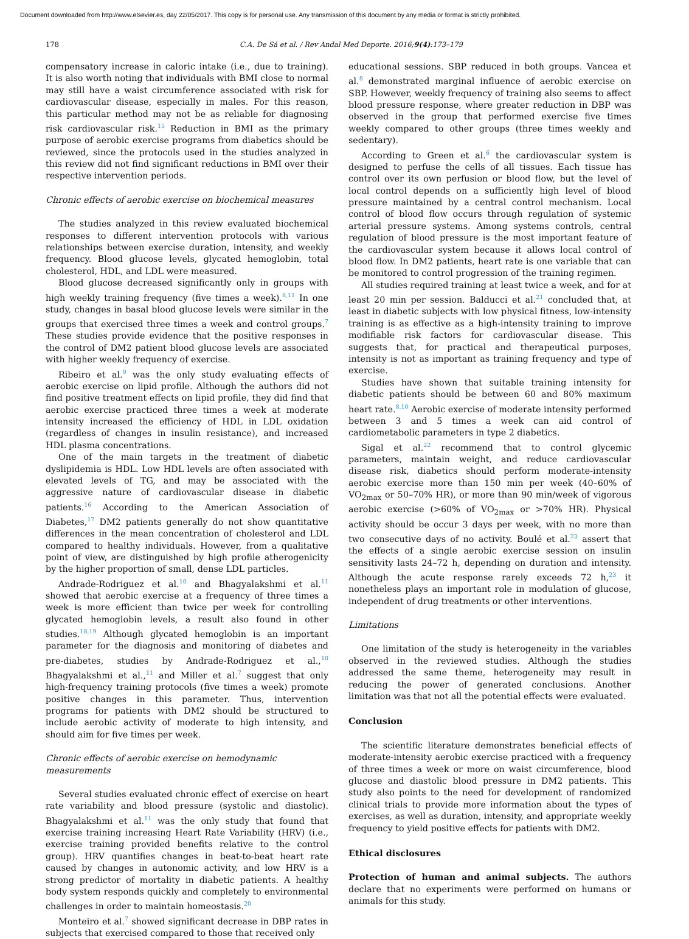Document downloaded from http://www.elsevier.es, day 22/05/2017. This copy is for personal use. Any transmission of this document by any media or format is strictly prohibited.
178 C.A. De Sá et al. / Rev Andal Med Deporte. 2016;9(4):173–179
compensatory increase in caloric intake (i.e., due to training). It is also worth noting that individuals with BMI close to normal may still have a waist circumference associated with risk for cardiovascular disease, especially in males. For this reason, this particular method may not be as reliable for diagnosing risk cardiovascular risk.<sup>15</sup> Reduction in BMI as the primary purpose of aerobic exercise programs from diabetics should be reviewed, since the protocols used in the studies analyzed in this review did not find significant reductions in BMI over their respective intervention periods.
Chronic effects of aerobic exercise on biochemical measures
The studies analyzed in this review evaluated biochemical responses to different intervention protocols with various relationships between exercise duration, intensity, and weekly frequency. Blood glucose levels, glycated hemoglobin, total cholesterol, HDL, and LDL were measured.
Blood glucose decreased significantly only in groups with high weekly training frequency (five times a week).<sup>8,11</sup> In one study, changes in basal blood glucose levels were similar in the groups that exercised three times a week and control groups.<sup>7</sup> These studies provide evidence that the positive responses in the control of DM2 patient blood glucose levels are associated with higher weekly frequency of exercise.
Ribeiro et al.<sup>9</sup> was the only study evaluating effects of aerobic exercise on lipid profile. Although the authors did not find positive treatment effects on lipid profile, they did find that aerobic exercise practiced three times a week at moderate intensity increased the efficiency of HDL in LDL oxidation (regardless of changes in insulin resistance), and increased HDL plasma concentrations.
One of the main targets in the treatment of diabetic dyslipidemia is HDL. Low HDL levels are often associated with elevated levels of TG, and may be associated with the aggressive nature of cardiovascular disease in diabetic patients.<sup>16</sup> According to the American Association of Diabetes,<sup>17</sup> DM2 patients generally do not show quantitative differences in the mean concentration of cholesterol and LDL compared to healthy individuals. However, from a qualitative point of view, are distinguished by high profile atherogenicity by the higher proportion of small, dense LDL particles.
Andrade-Rodriguez et al.<sup>10</sup> and Bhagyalakshmi et al.<sup>11</sup> showed that aerobic exercise at a frequency of three times a week is more efficient than twice per week for controlling glycated hemoglobin levels, a result also found in other studies.<sup>18,19</sup> Although glycated hemoglobin is an important parameter for the diagnosis and monitoring of diabetes and pre-diabetes, studies by Andrade-Rodriguez et al.,<sup>10</sup> Bhagyalakshmi et al.,<sup>11</sup> and Miller et al.<sup>7</sup> suggest that only high-frequency training protocols (five times a week) promote positive changes in this parameter. Thus, intervention programs for patients with DM2 should be structured to include aerobic activity of moderate to high intensity, and should aim for five times per week.
Chronic effects of aerobic exercise on hemodynamic measurements
Several studies evaluated chronic effect of exercise on heart rate variability and blood pressure (systolic and diastolic). Bhagyalakshmi et al.<sup>11</sup> was the only study that found that exercise training increasing Heart Rate Variability (HRV) (i.e., exercise training provided benefits relative to the control group). HRV quantifies changes in beat-to-beat heart rate caused by changes in autonomic activity, and low HRV is a strong predictor of mortality in diabetic patients. A healthy body system responds quickly and completely to environmental challenges in order to maintain homeostasis.<sup>20</sup>
Monteiro et al.<sup>7</sup> showed significant decrease in DBP rates in subjects that exercised compared to those that received only
educational sessions. SBP reduced in both groups. Vancea et al.<sup>8</sup> demonstrated marginal influence of aerobic exercise on SBP. However, weekly frequency of training also seems to affect blood pressure response, where greater reduction in DBP was observed in the group that performed exercise five times weekly compared to other groups (three times weekly and sedentary).
According to Green et al.<sup>6</sup> the cardiovascular system is designed to perfuse the cells of all tissues. Each tissue has control over its own perfusion or blood flow, but the level of local control depends on a sufficiently high level of blood pressure maintained by a central control mechanism. Local control of blood flow occurs through regulation of systemic arterial pressure systems. Among systems controls, central regulation of blood pressure is the most important feature of the cardiovascular system because it allows local control of blood flow. In DM2 patients, heart rate is one variable that can be monitored to control progression of the training regimen.
All studies required training at least twice a week, and for at least 20 min per session. Balducci et al.<sup>21</sup> concluded that, at least in diabetic subjects with low physical fitness, low-intensity training is as effective as a high-intensity training to improve modifiable risk factors for cardiovascular disease. This suggests that, for practical and therapeutical purposes, intensity is not as important as training frequency and type of exercise.
Studies have shown that suitable training intensity for diabetic patients should be between 60 and 80% maximum heart rate.<sup>8,10</sup> Aerobic exercise of moderate intensity performed between 3 and 5 times a week can aid control of cardiometabolic parameters in type 2 diabetics.
Sigal et al.<sup>22</sup> recommend that to control glycemic parameters, maintain weight, and reduce cardiovascular disease risk, diabetics should perform moderate-intensity aerobic exercise more than 150 min per week (40–60% of VO<sub>2max</sub> or 50–70% HR), or more than 90 min/week of vigorous aerobic exercise (>60% of VO<sub>2max</sub> or >70% HR). Physical activity should be occur 3 days per week, with no more than two consecutive days of no activity. Boulé et al.<sup>23</sup> assert that the effects of a single aerobic exercise session on insulin sensitivity lasts 24–72 h, depending on duration and intensity. Although the acute response rarely exceeds 72 h,<sup>23</sup> it nonetheless plays an important role in modulation of glucose, independent of drug treatments or other interventions.
Limitations
One limitation of the study is heterogeneity in the variables observed in the reviewed studies. Although the studies addressed the same theme, heterogeneity may result in reducing the power of generated conclusions. Another limitation was that not all the potential effects were evaluated.
Conclusion
The scientific literature demonstrates beneficial effects of moderate-intensity aerobic exercise practiced with a frequency of three times a week or more on waist circumference, blood glucose and diastolic blood pressure in DM2 patients. This study also points to the need for development of randomized clinical trials to provide more information about the types of exercises, as well as duration, intensity, and appropriate weekly frequency to yield positive effects for patients with DM2.
Ethical disclosures
Protection of human and animal subjects. The authors declare that no experiments were performed on humans or animals for this study.